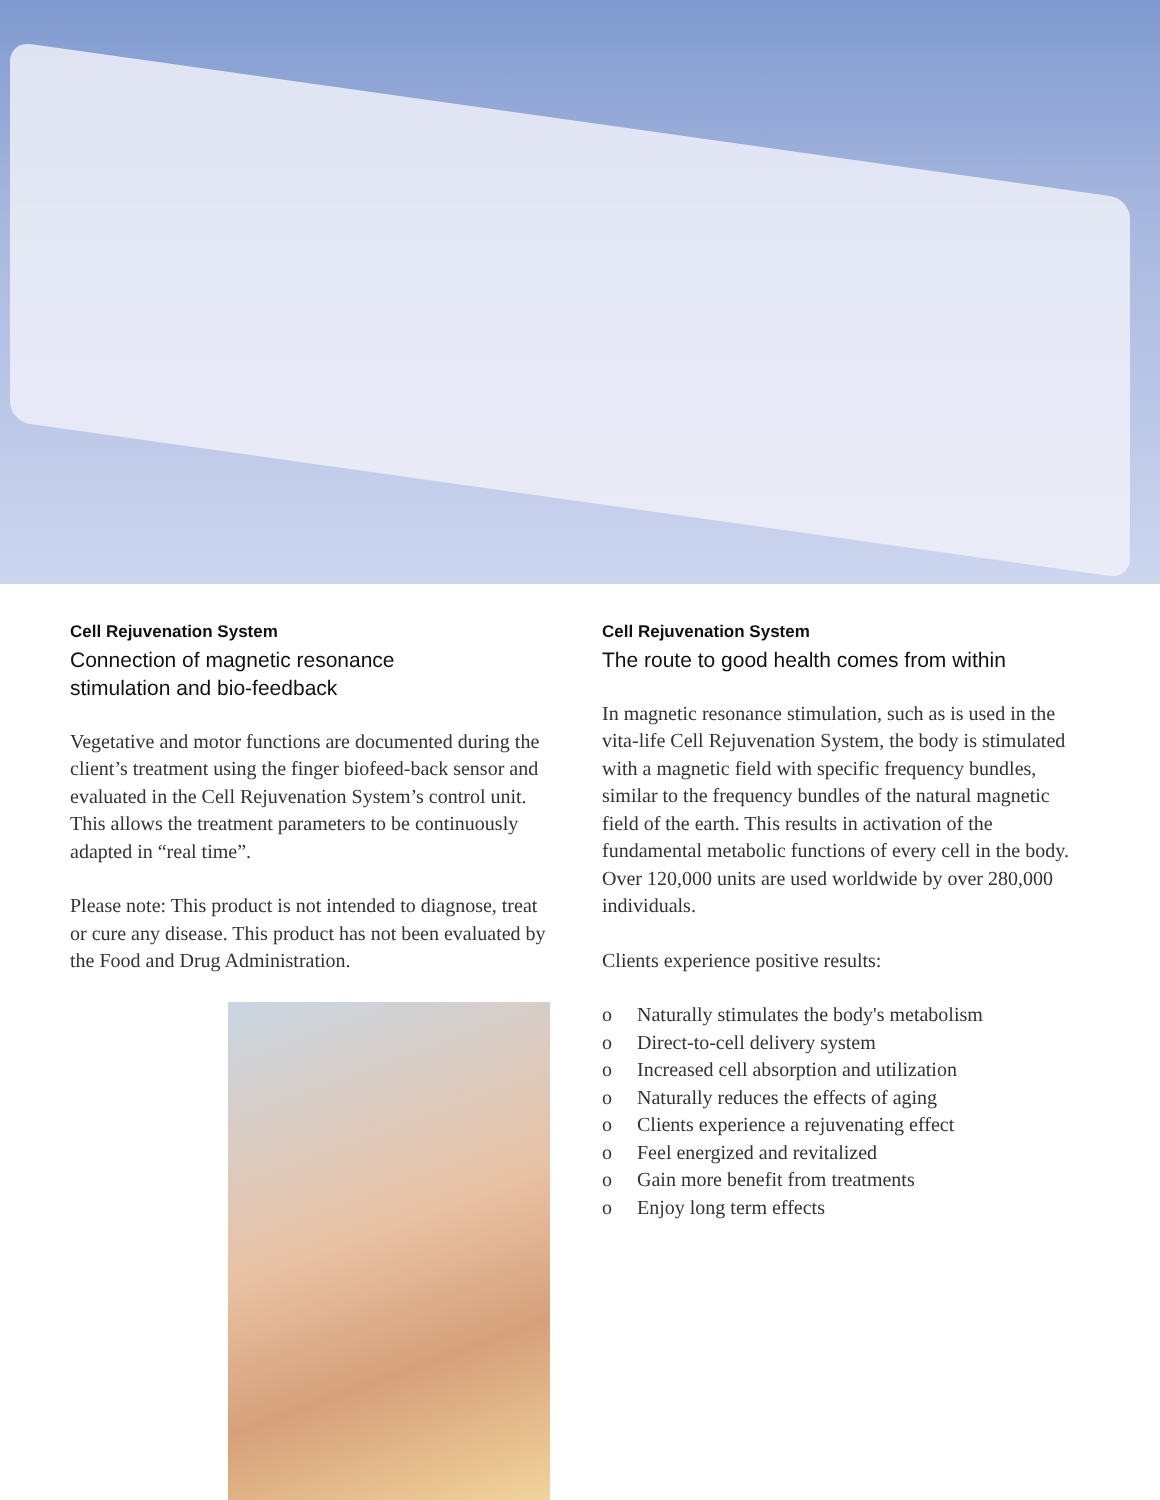Cell Rejuvenation System
Connection of magnetic resonance
stimulation and bio-feedback
Vegetative and motor functions are documented during the client’s treatment using the finger biofeed-back sensor and evaluated in the Cell Rejuvenation System’s control unit. This allows the treatment parameters to be continuously adapted in “real time”.
Please note: This product is not intended to diagnose, treat or cure any disease. This product has not been evaluated by the Food and Drug Administration.
Cell Rejuvenation System
The route to good health comes from within
In magnetic resonance stimulation, such as is used in the vita-life Cell Rejuvenation System, the body is stimulated with a magnetic field with specific frequency bundles, similar to the frequency bundles of the natural magnetic field of the earth. This results in activation of the fundamental metabolic functions of every cell in the body. Over 120,000 units are used worldwide by over 280,000 individuals.
Clients experience positive results:
o Naturally stimulates the body's metabolism
o Direct-to-cell delivery system
o Increased cell absorption and utilization
o Naturally reduces the effects of aging
o Clients experience a rejuvenating effect
o Feel energized and revitalized
o Gain more benefit from treatments
o Enjoy long term effects